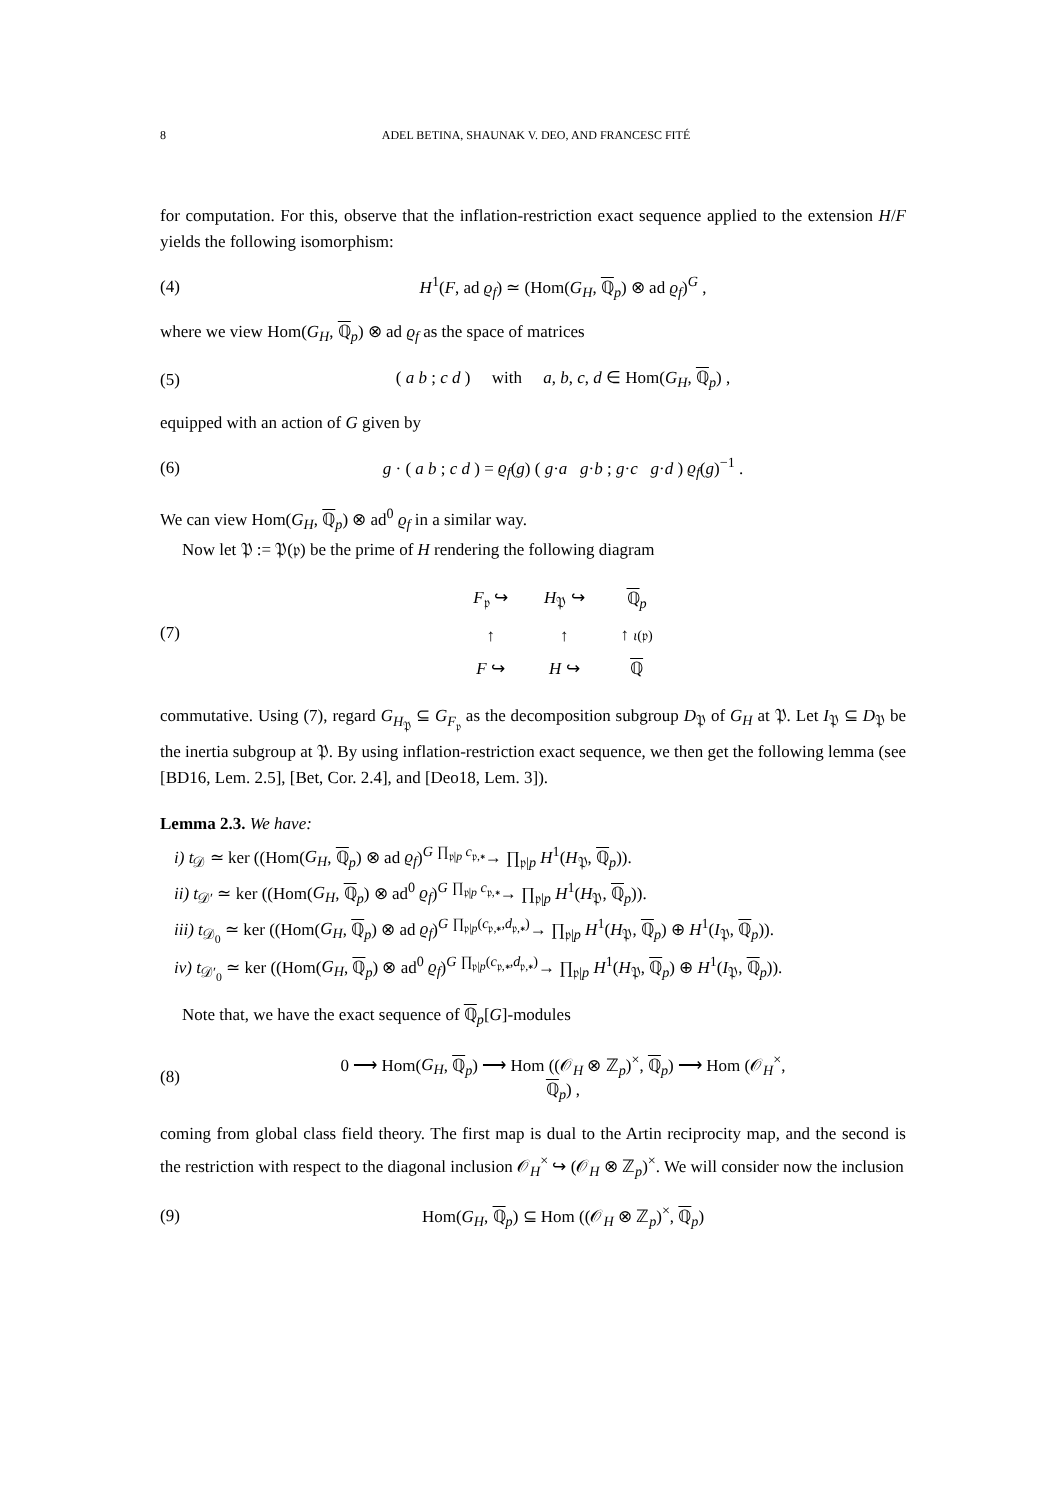8 ADEL BETINA, SHAUNAK V. DEO, AND FRANCESC FITÉ
for computation. For this, observe that the inflation-restriction exact sequence applied to the extension H/F yields the following isomorphism:
(4) H<sup>1</sup>(F, ad ϱ<sub>f</sub>) ≃ (Hom(G<sub>H</sub>, ℚ<sub>p</sub>) ⊗ ad ϱ<sub>f</sub>)<sup>G</sup> ,
where we view Hom(G<sub>H</sub>, ℚ<sub>p</sub>) ⊗ ad ϱ<sub>f</sub> as the space of matrices
(5) ( a b ; c d ) with a, b, c, d ∈ Hom(G<sub>H</sub>, ℚ<sub>p</sub>) ,
equipped with an action of G given by
(6) g · ( a b ; c d ) = ϱ<sub>f</sub>(g) ( g·a g·b ; g·c g·d ) ϱ<sub>f</sub>(g)<sup>−1</sup> .
We can view Hom(G<sub>H</sub>, ℚ<sub>p</sub>) ⊗ ad<sup>0</sup> ϱ<sub>f</sub> in a similar way.
Now let 𝔓 := 𝔓(𝔭) be the prime of H rendering the following diagram
(7)
| F<sub>𝔭</sub> ↪ | H<sub>𝔓</sub> ↪ | ℚ<sub>p</sub> |
| ↑ | ↑ | ↑ ι (𝔭) |
| F ↪ | H ↪ | ℚ |
commutative. Using (7), regard G<sub>H<sub>𝔓</sub></sub> ⊆ G<sub>F<sub>𝔭</sub></sub> as the decomposition subgroup D<sub>𝔓</sub> of G<sub>H</sub> at 𝔓. Let I<sub>𝔓</sub> ⊆ D<sub>𝔓</sub> be the inertia subgroup at 𝔓. By using inflation-restriction exact sequence, we then get the following lemma (see [BD16, Lem. 2.5], [Bet, Cor. 2.4], and [Deo18, Lem. 3]).
Lemma 2.3. We have:
i) t<sub>𝒟</sub> ≃ ker ((Hom(G<sub>H</sub>, ℚ<sub>p</sub>) ⊗ ad ϱ<sub>f</sub>)<sup>G</sup> <sup>∏<sub>𝔭|p</sub> c<sub>𝔭,∗</sub></sup>→ ∏<sub>𝔭|p</sub> H<sup>1</sup>(H<sub>𝔓</sub>, ℚ<sub>p</sub>)).
ii) t<sub>𝒟′</sub> ≃ ker ((Hom(G<sub>H</sub>, ℚ<sub>p</sub>) ⊗ ad<sup>0</sup> ϱ<sub>f</sub>)<sup>G</sup> <sup>∏<sub>𝔭|p</sub> c<sub>𝔭,∗</sub></sup>→ ∏<sub>𝔭|p</sub> H<sup>1</sup>(H<sub>𝔓</sub>, ℚ<sub>p</sub>)).
iii) t<sub>𝒟<sub>0</sub></sub> ≃ ker ((Hom(G<sub>H</sub>, ℚ<sub>p</sub>) ⊗ ad ϱ<sub>f</sub>)<sup>G</sup> <sup>∏<sub>𝔭|p</sub>(c<sub>𝔭,∗</sub>,d<sub>𝔭,∗</sub>)</sup>→ ∏<sub>𝔭|p</sub> H<sup>1</sup>(H<sub>𝔓</sub>, ℚ<sub>p</sub>) ⊕ H<sup>1</sup>(I<sub>𝔓</sub>, ℚ<sub>p</sub>)).
iv) t<sub>𝒟′<sub>0</sub></sub> ≃ ker ((Hom(G<sub>H</sub>, ℚ<sub>p</sub>) ⊗ ad<sup>0</sup> ϱ<sub>f</sub>)<sup>G</sup> <sup>∏<sub>𝔭|p</sub>(c<sub>𝔭,∗</sub>,d<sub>𝔭,∗</sub>)</sup>→ ∏<sub>𝔭|p</sub> H<sup>1</sup>(H<sub>𝔓</sub>, ℚ<sub>p</sub>) ⊕ H<sup>1</sup>(I<sub>𝔓</sub>, ℚ<sub>p</sub>)).
Note that, we have the exact sequence of ℚ<sub>p</sub>[G]-modules
(8) 0 ⟶ Hom(G<sub>H</sub>, ℚ<sub>p</sub>) ⟶ Hom ((𝒪<sub>H</sub> ⊗ ℤ<sub>p</sub>)<sup>×</sup>, ℚ<sub>p</sub>) ⟶ Hom (𝒪<sub>H</sub><sup>×</sup>, ℚ<sub>p</sub>) ,
coming from global class field theory. The first map is dual to the Artin reciprocity map, and the second is the restriction with respect to the diagonal inclusion 𝒪<sub>H</sub><sup>×</sup> ↪ (𝒪<sub>H</sub> ⊗ ℤ<sub>p</sub>)<sup>×</sup>. We will consider now the inclusion
(9) Hom(G<sub>H</sub>, ℚ<sub>p</sub>) ⊆ Hom ((𝒪<sub>H</sub> ⊗ ℤ<sub>p</sub>)<sup>×</sup>, ℚ<sub>p</sub>)